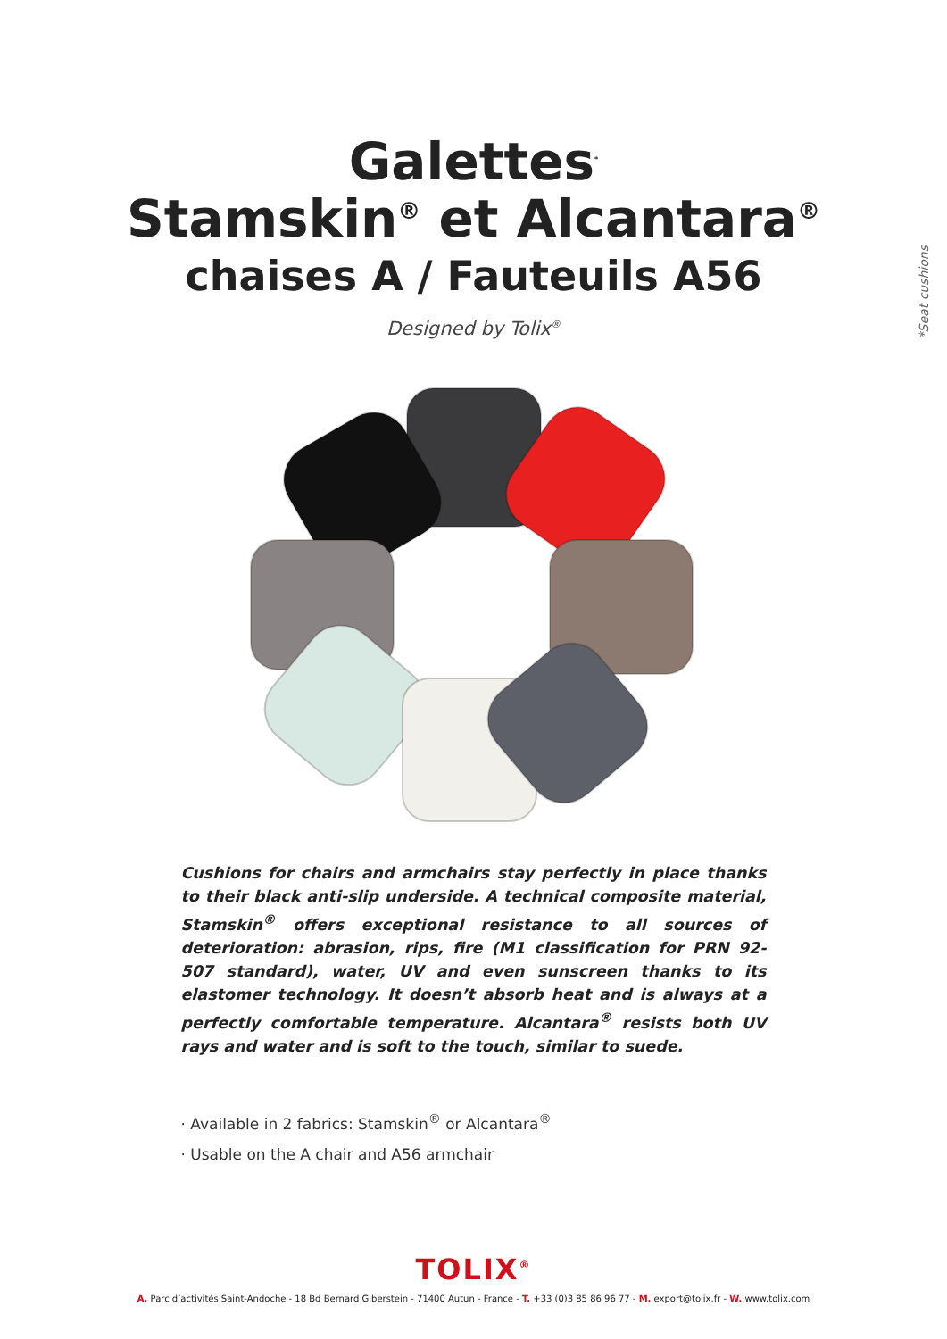*Seat cushions
Galettes<sup>*</sup>
Stamskin<sup>®</sup> et Alcantara<sup>®</sup>
chaises A / Fauteuils A56
Designed by Tolix<sup>®</sup>
Cushions for chairs and armchairs stay perfectly in place thanks to their black anti-slip underside. A technical composite material, Stamskin<sup>®</sup> offers exceptional resistance to all sources of deterioration: abrasion, rips, fire (M1 classification for PRN 92-507 standard), water, UV and even sunscreen thanks to its elastomer technology. It doesn’t absorb heat and is always at a perfectly comfortable temperature. Alcantara<sup>®</sup> resists both UV rays and water and is soft to the touch, similar to suede.
· Available in 2 fabrics: Stamskin<sup>®</sup> or Alcantara<sup>®</sup>
· Usable on the A chair and A56 armchair
TOLIX<sup>®</sup>
A. Parc d’activités Saint-Andoche - 18 Bd Bernard Giberstein - 71400 Autun - France - T. +33 (0)3 85 86 96 77 - M. export@tolix.fr - W. www.tolix.com